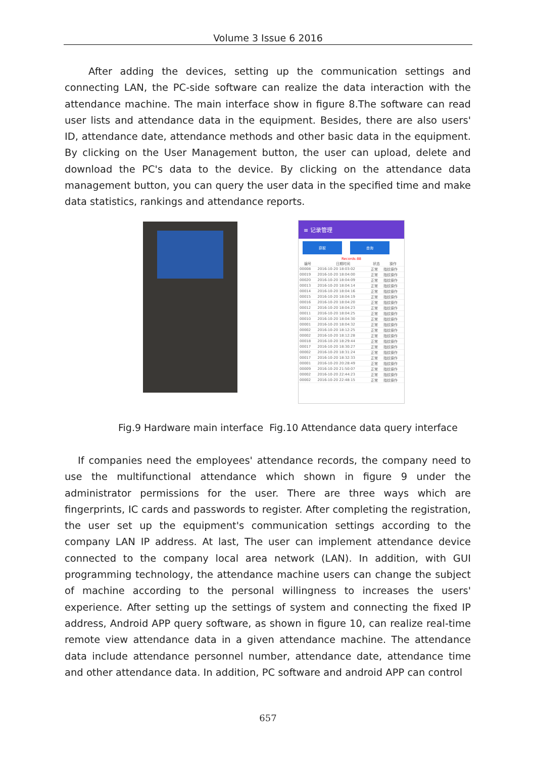Volume 3 Issue 6 2016
After adding the devices, setting up the communication settings and connecting LAN, the PC-side software can realize the data interaction with the attendance machine. The main interface show in figure 8.The software can read user lists and attendance data in the equipment. Besides, there are also users' ID, attendance date, attendance methods and other basic data in the equipment. By clicking on the User Management button, the user can upload, delete and download the PC's data to the device. By clicking on the attendance data management button, you can query the user data in the specified time and make data statistics, rankings and attendance reports.
≡ 记录管理
获取 查询
Records:88
| 编号 | 日期时间 | 状态 | 操作 |
| --- | --- | --- | --- |
| 00008 | 2016-10-20 18:03:02 | 正常 | 指纹操作 |
| 00019 | 2016-10-20 18:04:00 | 正常 | 指纹操作 |
| 00020 | 2016-10-20 18:04:09 | 正常 | 指纹操作 |
| 00013 | 2016-10-20 18:04:14 | 正常 | 指纹操作 |
| 00014 | 2016-10-20 18:04:16 | 正常 | 指纹操作 |
| 00015 | 2016-10-20 18:04:19 | 正常 | 指纹操作 |
| 00016 | 2016-10-20 18:04:20 | 正常 | 指纹操作 |
| 00012 | 2016-10-20 18:04:23 | 正常 | 指纹操作 |
| 00011 | 2016-10-20 18:04:25 | 正常 | 指纹操作 |
| 00010 | 2016-10-20 18:04:30 | 正常 | 指纹操作 |
| 00001 | 2016-10-20 18:04:32 | 正常 | 指纹操作 |
| 00002 | 2016-10-20 18:12:25 | 正常 | 指纹操作 |
| 00002 | 2016-10-20 18:12:28 | 正常 | 指纹操作 |
| 00018 | 2016-10-20 18:29:44 | 正常 | 指纹操作 |
| 00017 | 2016-10-20 18:30:27 | 正常 | 指纹操作 |
| 00002 | 2016-10-20 18:31:24 | 正常 | 指纹操作 |
| 00017 | 2016-10-20 18:32:33 | 正常 | 指纹操作 |
| 00001 | 2016-10-20 20:28:49 | 正常 | 指纹操作 |
| 00009 | 2016-10-20 21:50:07 | 正常 | 指纹操作 |
| 00002 | 2016-10-20 22:44:23 | 正常 | 指纹操作 |
| 00002 | 2016-10-20 22:48:15 | 正常 | 指纹操作 |
Fig.9 Hardware main interface Fig.10 Attendance data query interface
If companies need the employees' attendance records, the company need to use the multifunctional attendance which shown in figure 9 under the administrator permissions for the user. There are three ways which are fingerprints, IC cards and passwords to register. After completing the registration, the user set up the equipment's communication settings according to the company LAN IP address. At last, The user can implement attendance device connected to the company local area network (LAN). In addition, with GUI programming technology, the attendance machine users can change the subject of machine according to the personal willingness to increases the users' experience. After setting up the settings of system and connecting the fixed IP address, Android APP query software, as shown in figure 10, can realize real-time remote view attendance data in a given attendance machine. The attendance data include attendance personnel number, attendance date, attendance time and other attendance data. In addition, PC software and android APP can control
657